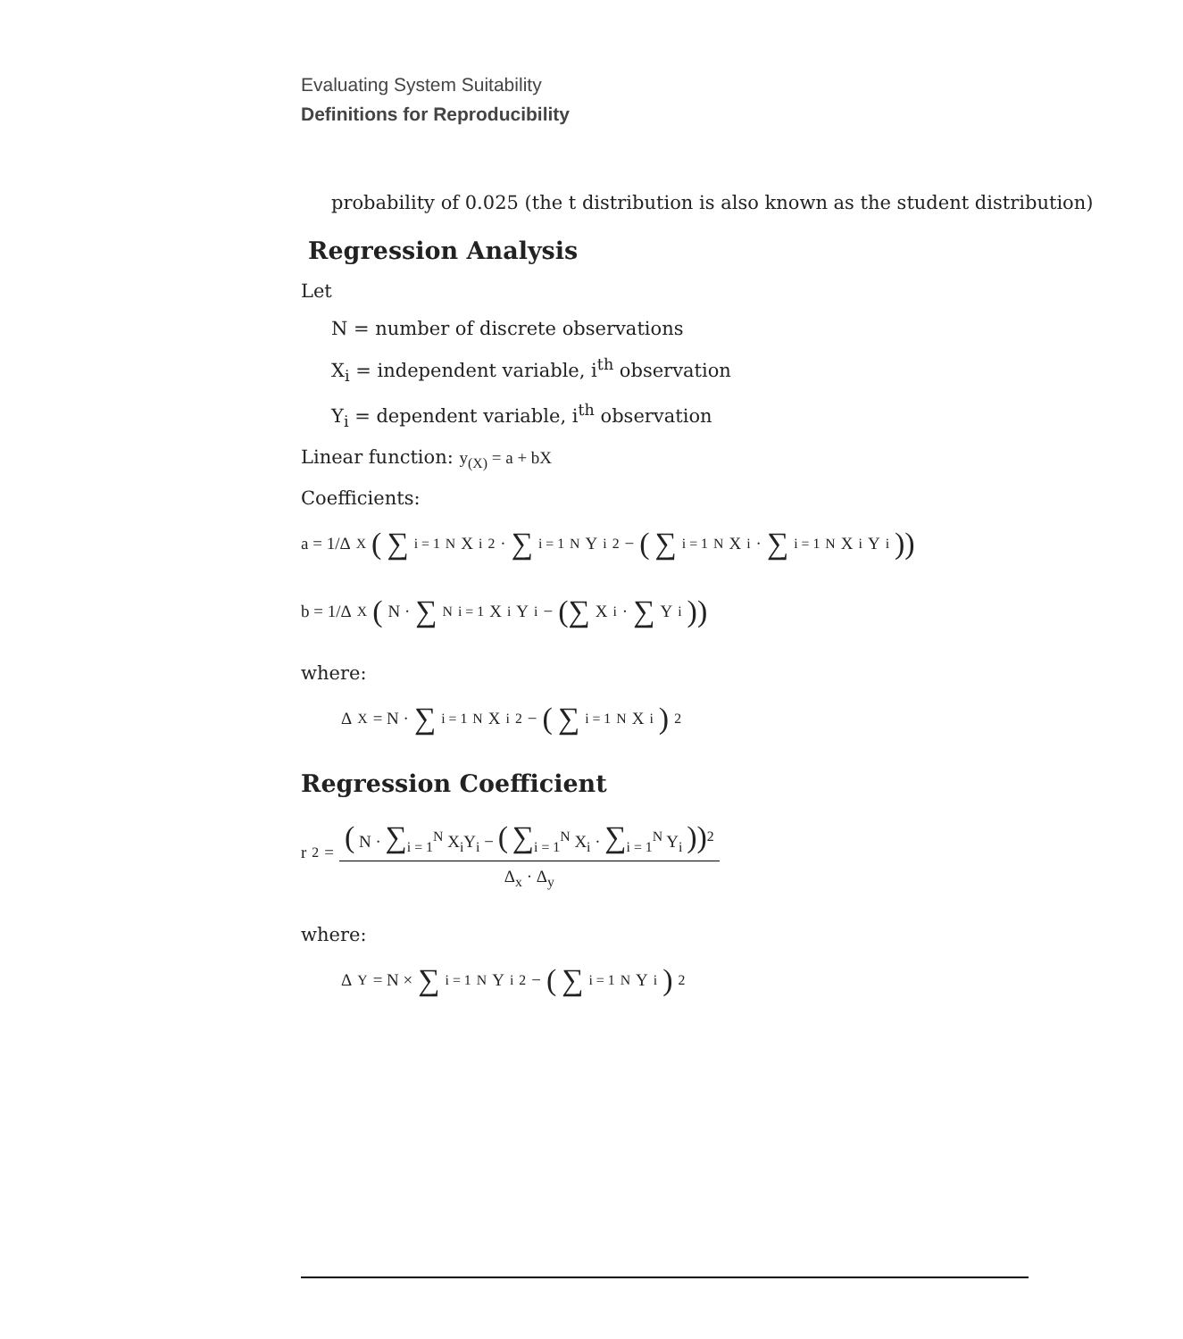Evaluating System Suitability
Definitions for Reproducibility
probability of 0.025 (the t distribution is also known as the student distribution)
Regression Analysis
Let
N = number of discrete observations
X<sub>i</sub> = independent variable, i<sup>th</sup> observation
Y<sub>i</sub> = dependent variable, i<sup>th</sup> observation
Linear function: y<sub>(X)</sub> = a + bX
Coefficients:
a = 1/Δ<sub>X</sub> ( ∑<sub>i = 1</sub><sup>N</sup> X<sub>i</sub><sup>2</sup> · ∑<sub>i = 1</sub><sup>N</sup> Y<sub>i</sub><sup>2</sup> − ( ∑<sub>i = 1</sub><sup>N</sup> X<sub>i</sub> · ∑<sub>i = 1</sub><sup>N</sup> X<sub>i</sub>Y<sub>i</sub> ))
b = 1/Δ<sub>X</sub> ( N · ∑<sub>N</sub><sup>i = 1</sup> X<sub>i</sub>Y<sub>i</sub> − (∑ X<sub>i</sub> · ∑ Y<sub>i</sub>))
where:
Δ<sub>X</sub> = N · ∑<sub>i = 1</sub><sup>N</sup> X<sub>i</sub><sup>2</sup> − ( ∑<sub>i = 1</sub><sup>N</sup> X<sub>i</sub> )<sup>2</sup>
Regression Coefficient
r<sup>2</sup> = ( N · ∑<sub>i = 1</sub><sup>N</sup> X<sub>i</sub>Y<sub>i</sub> − ( ∑<sub>i = 1</sub><sup>N</sup> X<sub>i</sub> · ∑<sub>i = 1</sub><sup>N</sup> Y<sub>i</sub> ))<sup>2</sup> Δ<sub>x</sub> · Δ<sub>y</sub>
where:
Δ<sub>Y</sub> = N × ∑<sub>i = 1</sub><sup>N</sup> Y<sub>i</sub><sup>2</sup> − ( ∑<sub>i = 1</sub><sup>N</sup> Y<sub>i</sub> )<sup>2</sup>